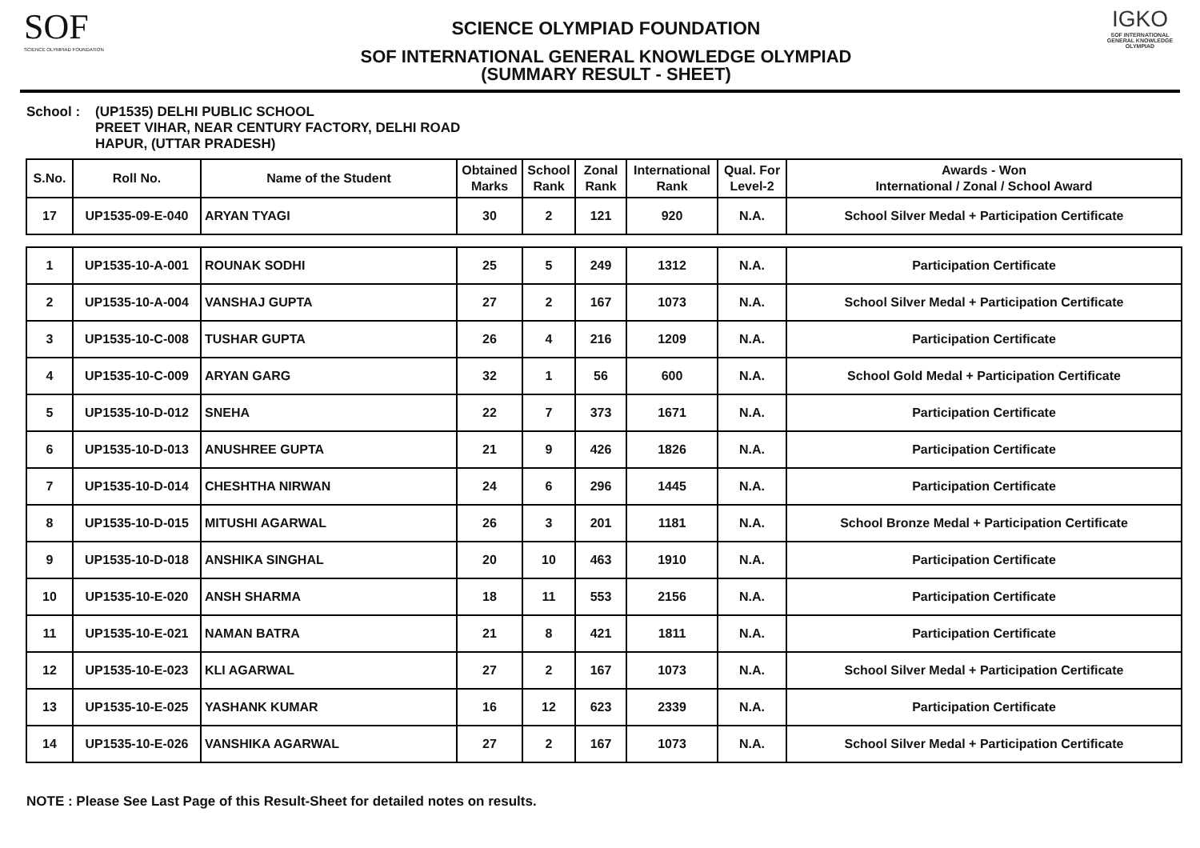SOF
SCIENCE OLYMPIAD FOUNDATION
SCIENCE OLYMPIAD FOUNDATION
SOF INTERNATIONAL GENERAL KNOWLEDGE OLYMPIAD
(SUMMARY RESULT - SHEET)
IGKO
SOF INTERNATIONAL GENERAL KNOWLEDGE OLYMPIAD
School : (UP1535) DELHI PUBLIC SCHOOL
PREET VIHAR, NEAR CENTURY FACTORY, DELHI ROAD
HAPUR, (UTTAR PRADESH)
| S.No. | Roll No. | Name of the Student | Obtained Marks | School Rank | Zonal Rank | International Rank | Qual. For Level-2 | Awards - Won International / Zonal / School Award |
| --- | --- | --- | --- | --- | --- | --- | --- | --- |
| 17 | UP1535-09-E-040 | ARYAN TYAGI | 30 | 2 | 121 | 920 | N.A. | School Silver Medal + Participation Certificate |
| 1 | UP1535-10-A-001 | ROUNAK SODHI | 25 | 5 | 249 | 1312 | N.A. | Participation Certificate |
| 2 | UP1535-10-A-004 | VANSHAJ GUPTA | 27 | 2 | 167 | 1073 | N.A. | School Silver Medal + Participation Certificate |
| 3 | UP1535-10-C-008 | TUSHAR GUPTA | 26 | 4 | 216 | 1209 | N.A. | Participation Certificate |
| 4 | UP1535-10-C-009 | ARYAN GARG | 32 | 1 | 56 | 600 | N.A. | School Gold Medal + Participation Certificate |
| 5 | UP1535-10-D-012 | SNEHA | 22 | 7 | 373 | 1671 | N.A. | Participation Certificate |
| 6 | UP1535-10-D-013 | ANUSHREE GUPTA | 21 | 9 | 426 | 1826 | N.A. | Participation Certificate |
| 7 | UP1535-10-D-014 | CHESHTHA NIRWAN | 24 | 6 | 296 | 1445 | N.A. | Participation Certificate |
| 8 | UP1535-10-D-015 | MITUSHI AGARWAL | 26 | 3 | 201 | 1181 | N.A. | School Bronze Medal + Participation Certificate |
| 9 | UP1535-10-D-018 | ANSHIKA SINGHAL | 20 | 10 | 463 | 1910 | N.A. | Participation Certificate |
| 10 | UP1535-10-E-020 | ANSH SHARMA | 18 | 11 | 553 | 2156 | N.A. | Participation Certificate |
| 11 | UP1535-10-E-021 | NAMAN BATRA | 21 | 8 | 421 | 1811 | N.A. | Participation Certificate |
| 12 | UP1535-10-E-023 | KLI AGARWAL | 27 | 2 | 167 | 1073 | N.A. | School Silver Medal + Participation Certificate |
| 13 | UP1535-10-E-025 | YASHANK KUMAR | 16 | 12 | 623 | 2339 | N.A. | Participation Certificate |
| 14 | UP1535-10-E-026 | VANSHIKA AGARWAL | 27 | 2 | 167 | 1073 | N.A. | School Silver Medal + Participation Certificate |
NOTE : Please See Last Page of this Result-Sheet for detailed notes on results.